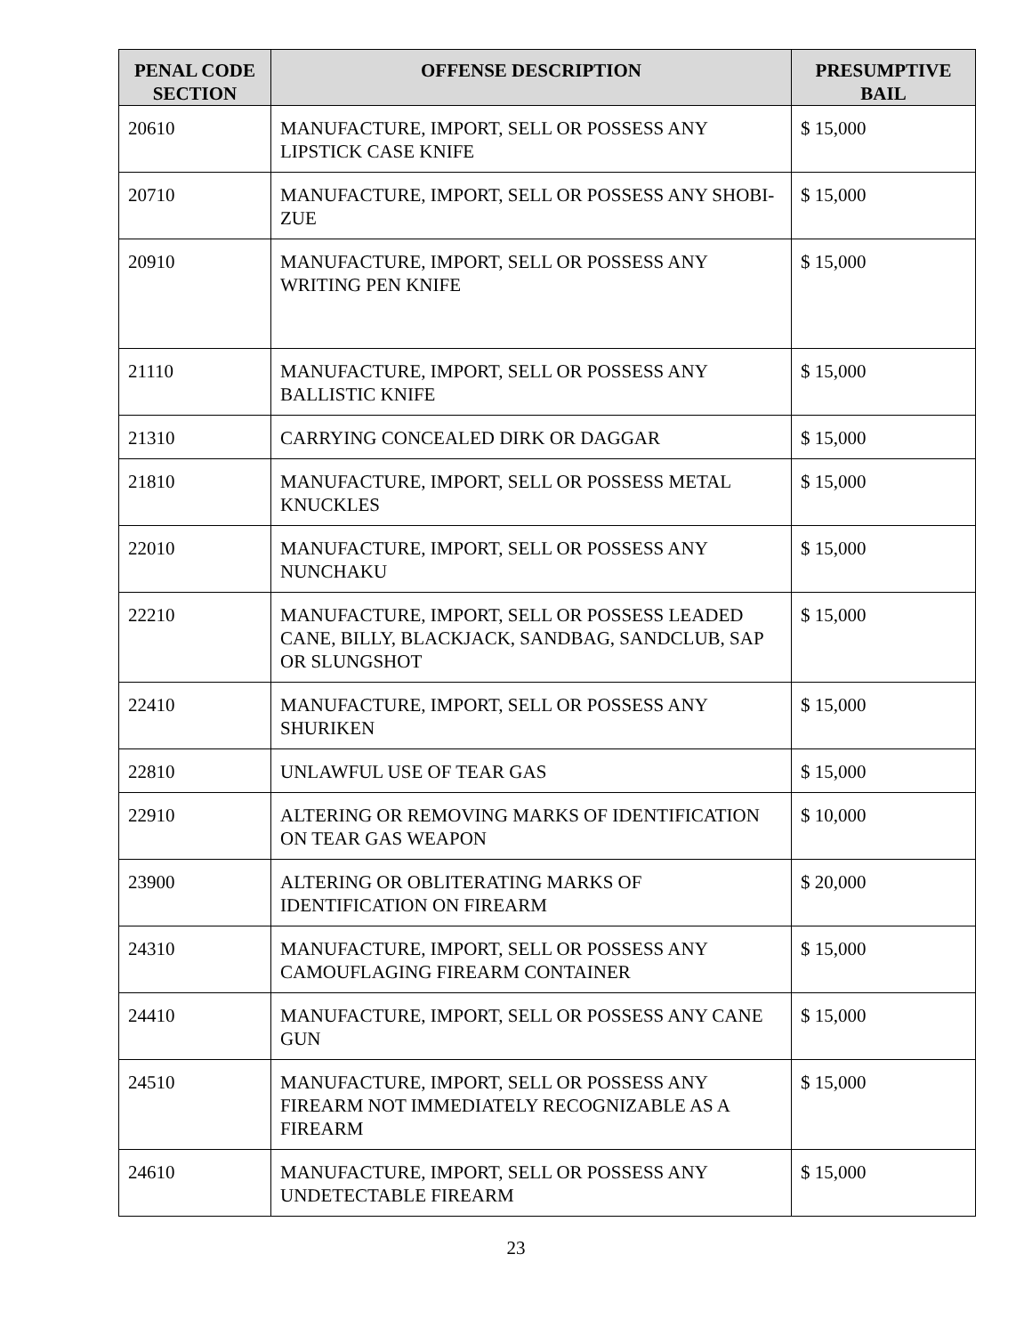| PENAL CODE SECTION | OFFENSE DESCRIPTION | PRESUMPTIVE BAIL |
| --- | --- | --- |
| 20610 | MANUFACTURE, IMPORT, SELL OR POSSESS ANY LIPSTICK CASE KNIFE | $ 15,000 |
| 20710 | MANUFACTURE, IMPORT, SELL OR POSSESS ANY SHOBI-ZUE | $ 15,000 |
| 20910 | MANUFACTURE, IMPORT, SELL OR POSSESS ANY WRITING PEN KNIFE | $ 15,000 |
| 21110 | MANUFACTURE, IMPORT, SELL OR POSSESS ANY BALLISTIC KNIFE | $ 15,000 |
| 21310 | CARRYING CONCEALED DIRK OR DAGGAR | $ 15,000 |
| 21810 | MANUFACTURE, IMPORT, SELL OR POSSESS METAL KNUCKLES | $ 15,000 |
| 22010 | MANUFACTURE, IMPORT, SELL OR POSSESS ANY NUNCHAKU | $ 15,000 |
| 22210 | MANUFACTURE, IMPORT, SELL OR POSSESS LEADED CANE, BILLY, BLACKJACK, SANDBAG, SANDCLUB, SAP OR SLUNGSHOT | $ 15,000 |
| 22410 | MANUFACTURE, IMPORT, SELL OR POSSESS ANY SHURIKEN | $ 15,000 |
| 22810 | UNLAWFUL USE OF TEAR GAS | $ 15,000 |
| 22910 | ALTERING OR REMOVING MARKS OF IDENTIFICATION ON TEAR GAS WEAPON | $ 10,000 |
| 23900 | ALTERING OR OBLITERATING MARKS OF IDENTIFICATION ON FIREARM | $ 20,000 |
| 24310 | MANUFACTURE, IMPORT, SELL OR POSSESS ANY CAMOUFLAGING FIREARM CONTAINER | $ 15,000 |
| 24410 | MANUFACTURE, IMPORT, SELL OR POSSESS ANY CANE GUN | $ 15,000 |
| 24510 | MANUFACTURE, IMPORT, SELL OR POSSESS ANY FIREARM NOT IMMEDIATELY RECOGNIZABLE AS A FIREARM | $ 15,000 |
| 24610 | MANUFACTURE, IMPORT, SELL OR POSSESS ANY UNDETECTABLE FIREARM | $ 15,000 |
23